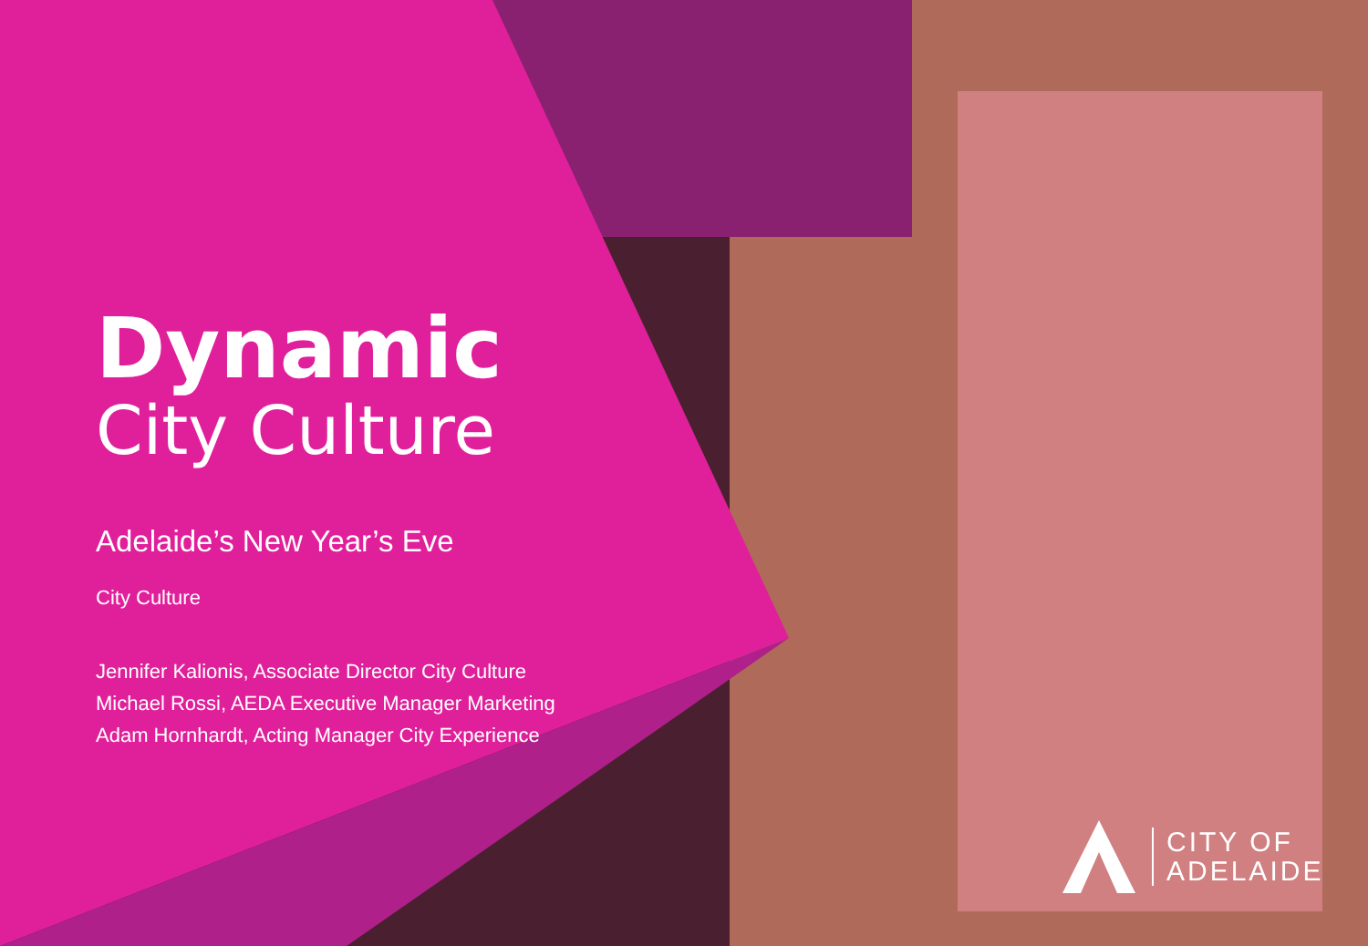Dynamic
City Culture
Adelaide’s New Year’s Eve
City Culture
Jennifer Kalionis, Associate Director City Culture
Michael Rossi, AEDA Executive Manager Marketing
Adam Hornhardt, Acting Manager City Experience
CITY OF
ADELAIDE